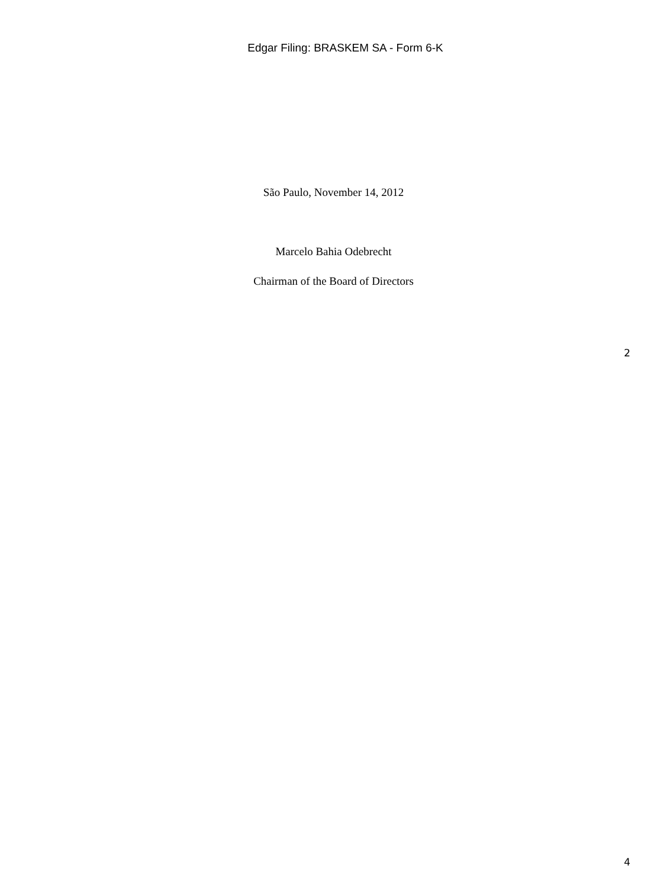Edgar Filing: BRASKEM SA - Form 6-K
São Paulo, November 14, 2012
Marcelo Bahia Odebrecht
Chairman of the Board of Directors
2
4